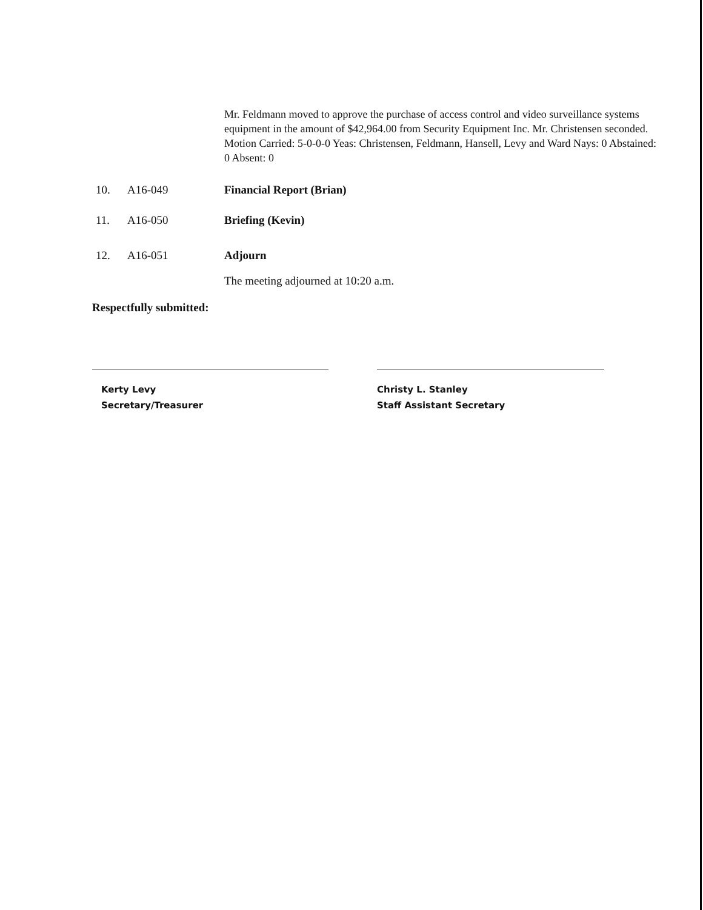Mr. Feldmann moved to approve the purchase of access control and video surveillance systems equipment in the amount of $42,964.00 from Security Equipment Inc. Mr. Christensen seconded. Motion Carried: 5-0-0-0 Yeas: Christensen, Feldmann, Hansell, Levy and Ward Nays: 0 Abstained: 0 Absent: 0
10. A16-049 Financial Report (Brian)
11. A16-050 Briefing (Kevin)
12. A16-051 Adjourn
The meeting adjourned at 10:20 a.m.
Respectfully submitted:
Kerty Levy
Secretary/Treasurer
Christy L. Stanley
Staff Assistant Secretary